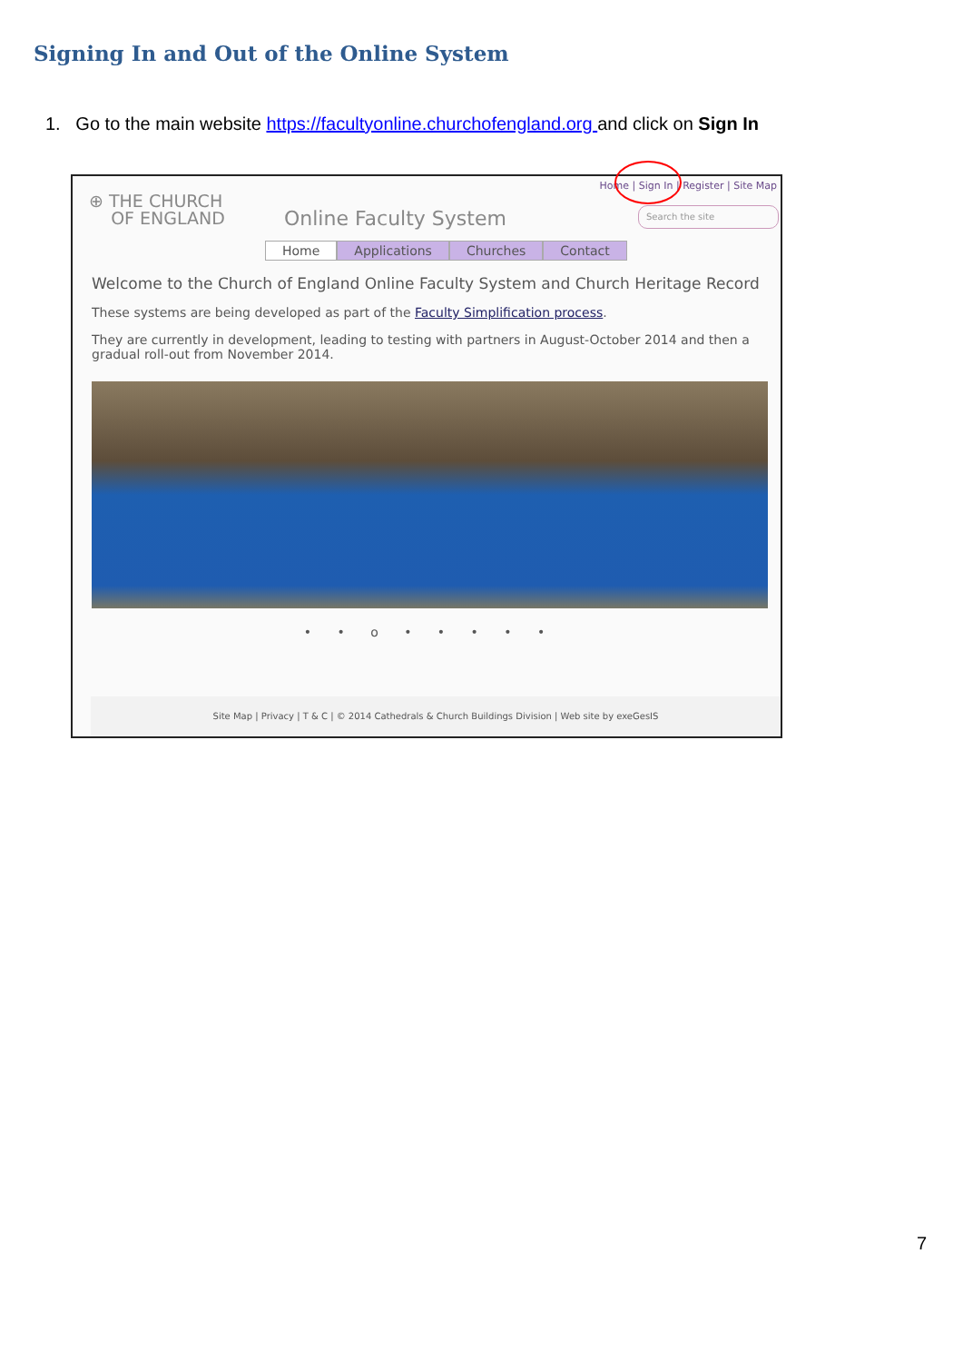Signing In and Out of the Online System
1. Go to the main website https://facultyonline.churchofengland.org and click on Sign In
Home | Sign In | Register | Site Map
⊕ THE CHURCH
OF ENGLAND
Online Faculty System Search the site
Home Applications Churches Contact
Welcome to the Church of England Online Faculty System and Church Heritage Record
These systems are being developed as part of the Faculty Simplification process.
They are currently in development, leading to testing with partners in August-October 2014 and then a gradual roll-out from November 2014.
• • o • • • • •
Site Map | Privacy | T & C | © 2014 Cathedrals & Church Buildings Division | Web site by exeGesIS
7